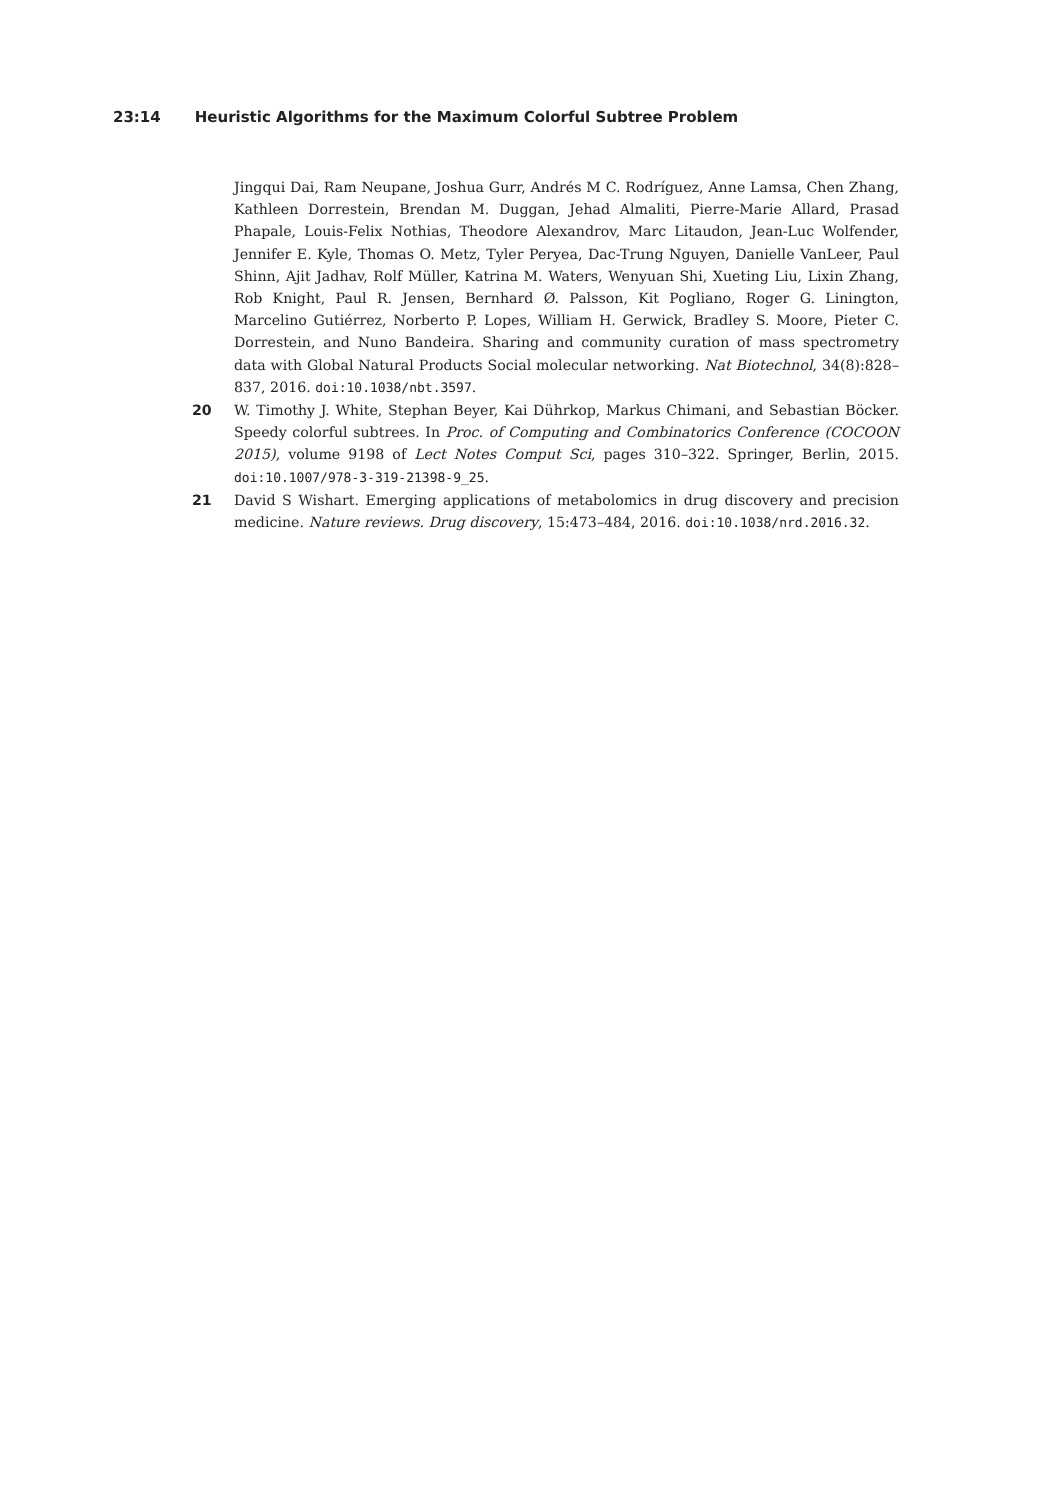23:14 Heuristic Algorithms for the Maximum Colorful Subtree Problem
Jingqui Dai, Ram Neupane, Joshua Gurr, Andrés M C. Rodríguez, Anne Lamsa, Chen Zhang, Kathleen Dorrestein, Brendan M. Duggan, Jehad Almaliti, Pierre-Marie Allard, Prasad Phapale, Louis-Felix Nothias, Theodore Alexandrov, Marc Litaudon, Jean-Luc Wolfender, Jennifer E. Kyle, Thomas O. Metz, Tyler Peryea, Dac-Trung Nguyen, Danielle VanLeer, Paul Shinn, Ajit Jadhav, Rolf Müller, Katrina M. Waters, Wenyuan Shi, Xueting Liu, Lixin Zhang, Rob Knight, Paul R. Jensen, Bernhard Ø. Palsson, Kit Pogliano, Roger G. Linington, Marcelino Gutiérrez, Norberto P. Lopes, William H. Gerwick, Bradley S. Moore, Pieter C. Dorrestein, and Nuno Bandeira. Sharing and community curation of mass spectrometry data with Global Natural Products Social molecular networking. Nat Biotechnol, 34(8):828–837, 2016. doi:10.1038/nbt.3597.
20 W. Timothy J. White, Stephan Beyer, Kai Dührkop, Markus Chimani, and Sebastian Böcker. Speedy colorful subtrees. In Proc. of Computing and Combinatorics Conference (COCOON 2015), volume 9198 of Lect Notes Comput Sci, pages 310–322. Springer, Berlin, 2015. doi:10.1007/978-3-319-21398-9_25.
21 David S Wishart. Emerging applications of metabolomics in drug discovery and precision medicine. Nature reviews. Drug discovery, 15:473–484, 2016. doi:10.1038/nrd.2016.32.